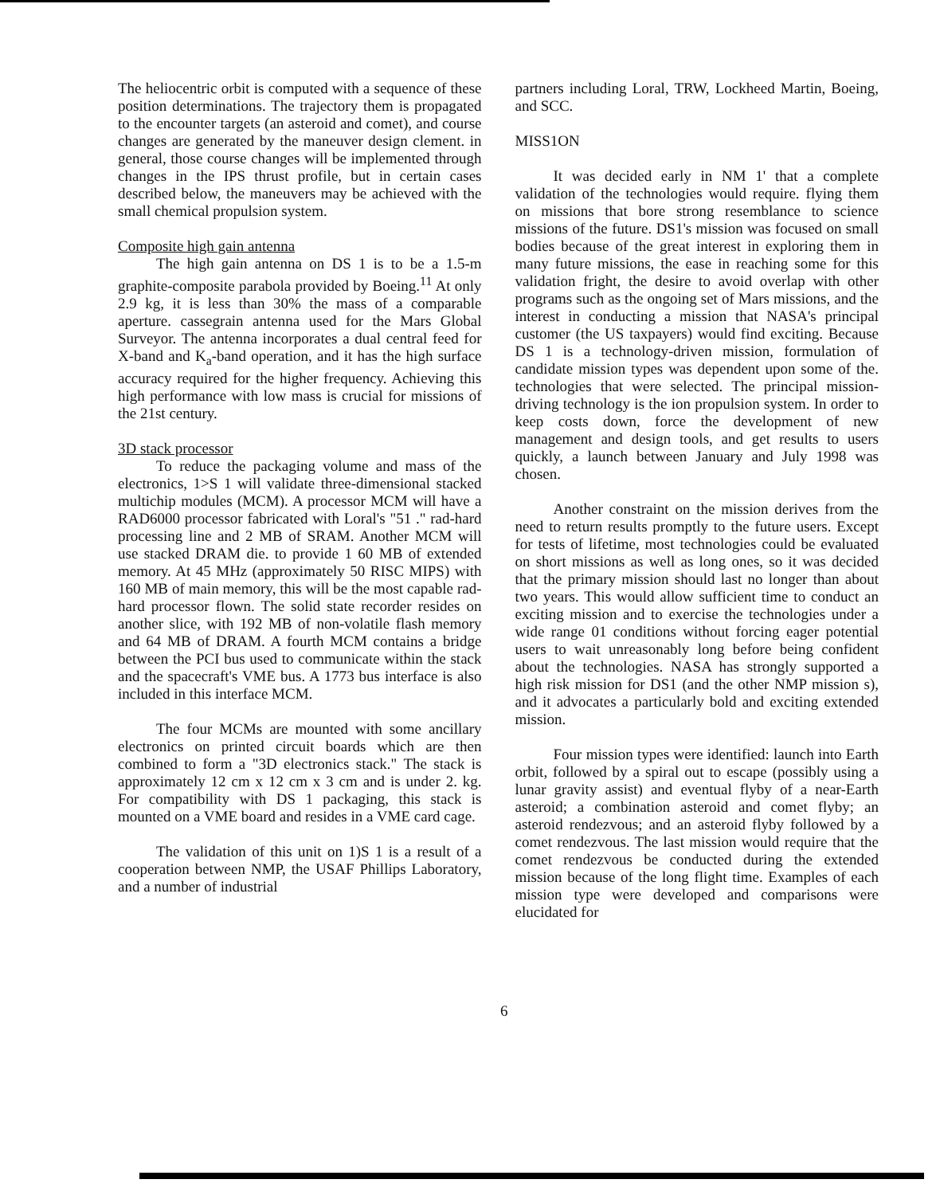The heliocentric orbit is computed with a sequence of these position determinations. The trajectory them is propagated to the encounter targets (an asteroid and comet), and course changes are generated by the maneuver design clement. in general, those course changes will be implemented through changes in the IPS thrust profile, but in certain cases described below, the maneuvers may be achieved with the small chemical propulsion system.
Composite high gain antenna
The high gain antenna on DS 1 is to be a 1.5-m graphite-composite parabola provided by Boeing.<sup>11</sup> At only 2.9 kg, it is less than 30% the mass of a comparable aperture. cassegrain antenna used for the Mars Global Surveyor. The antenna incorporates a dual central feed for X-band and K<sub>a</sub>-band operation, and it has the high surface accuracy required for the higher frequency. Achieving this high performance with low mass is crucial for missions of the 21st century.
3D stack processor
To reduce the packaging volume and mass of the electronics, 1>S 1 will validate three-dimensional stacked multichip modules (MCM). A processor MCM will have a RAD6000 processor fabricated with Loral's "51 ." rad-hard processing line and 2 MB of SRAM. Another MCM will use stacked DRAM die. to provide 1 60 MB of extended memory. At 45 MHz (approximately 50 RISC MIPS) with 160 MB of main memory, this will be the most capable rad-hard processor flown. The solid state recorder resides on another slice, with 192 MB of non-volatile flash memory and 64 MB of DRAM. A fourth MCM contains a bridge between the PCI bus used to communicate within the stack and the spacecraft's VME bus. A 1773 bus interface is also included in this interface MCM.
The four MCMs are mounted with some ancillary electronics on printed circuit boards which are then combined to form a "3D electronics stack." The stack is approximately 12 cm x 12 cm x 3 cm and is under 2. kg. For compatibility with DS 1 packaging, this stack is mounted on a VME board and resides in a VME card cage.
The validation of this unit on 1)S 1 is a result of a cooperation between NMP, the USAF Phillips Laboratory, and a number of industrial
partners including Loral, TRW, Lockheed Martin, Boeing, and SCC.
MISS1ON
It was decided early in NM 1' that a complete validation of the technologies would require. flying them on missions that bore strong resemblance to science missions of the future. DS1's mission was focused on small bodies because of the great interest in exploring them in many future missions, the ease in reaching some for this validation fright, the desire to avoid overlap with other programs such as the ongoing set of Mars missions, and the interest in conducting a mission that NASA's principal customer (the US taxpayers) would find exciting. Because DS 1 is a technology-driven mission, formulation of candidate mission types was dependent upon some of the. technologies that were selected. The principal mission-driving technology is the ion propulsion system. In order to keep costs down, force the development of new management and design tools, and get results to users quickly, a launch between January and July 1998 was chosen.
Another constraint on the mission derives from the need to return results promptly to the future users. Except for tests of lifetime, most technologies could be evaluated on short missions as well as long ones, so it was decided that the primary mission should last no longer than about two years. This would allow sufficient time to conduct an exciting mission and to exercise the technologies under a wide range 01 conditions without forcing eager potential users to wait unreasonably long before being confident about the technologies. NASA has strongly supported a high risk mission for DS1 (and the other NMP mission s), and it advocates a particularly bold and exciting extended mission.
Four mission types were identified: launch into Earth orbit, followed by a spiral out to escape (possibly using a lunar gravity assist) and eventual flyby of a near-Earth asteroid; a combination asteroid and comet flyby; an asteroid rendezvous; and an asteroid flyby followed by a comet rendezvous. The last mission would require that the comet rendezvous be conducted during the extended mission because of the long flight time. Examples of each mission type were developed and comparisons were elucidated for
6